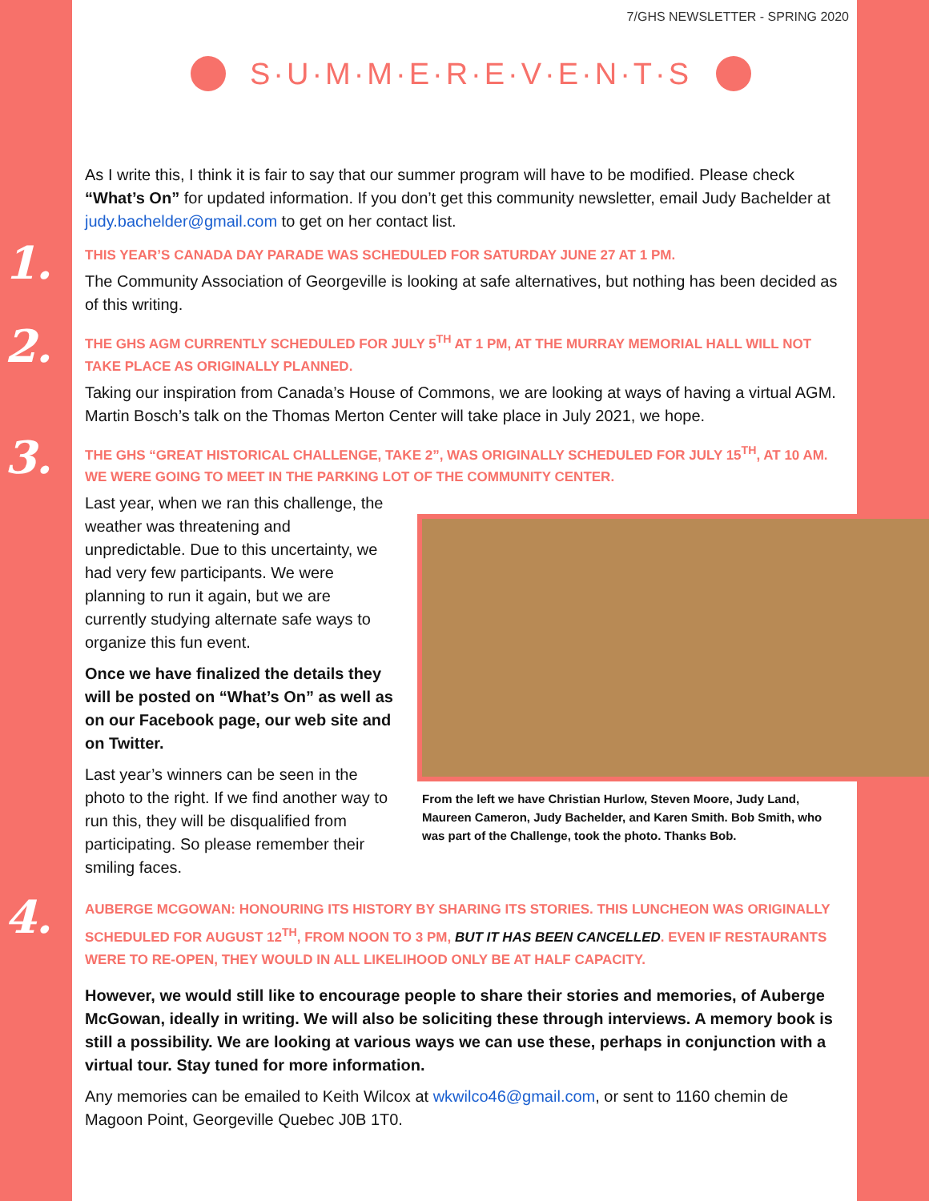7/GHS NEWSLETTER - SPRING 2020
S·U·M·M·E·R·E·V·E·N·T·S
As I write this, I think it is fair to say that our summer program will have to be modified. Please check “What’s On” for updated information. If you don’t get this community newsletter, email Judy Bachelder at judy.bachelder@gmail.com to get on her contact list.
1.
THIS YEAR’S CANADA DAY PARADE WAS SCHEDULED FOR SATURDAY JUNE 27 AT 1 PM.
The Community Association of Georgeville is looking at safe alternatives, but nothing has been decided as of this writing.
2.
THE GHS AGM CURRENTLY SCHEDULED FOR JULY 5<sup>TH</sup> AT 1 PM, AT THE MURRAY MEMORIAL HALL WILL NOT TAKE PLACE AS ORIGINALLY PLANNED.
Taking our inspiration from Canada’s House of Commons, we are looking at ways of having a virtual AGM. Martin Bosch’s talk on the Thomas Merton Center will take place in July 2021, we hope.
3.
THE GHS “GREAT HISTORICAL CHALLENGE, TAKE 2”, WAS ORIGINALLY SCHEDULED FOR JULY 15<sup>TH</sup>, AT 10 AM. WE WERE GOING TO MEET IN THE PARKING LOT OF THE COMMUNITY CENTER.
Last year, when we ran this challenge, the weather was threatening and unpredictable. Due to this uncertainty, we had very few participants. We were planning to run it again, but we are currently studying alternate safe ways to organize this fun event.
Once we have finalized the details they will be posted on “What’s On” as well as on our Facebook page, our web site and on Twitter.
Last year’s winners can be seen in the photo to the right. If we find another way to run this, they will be disqualified from participating. So please remember their smiling faces.
From the left we have Christian Hurlow, Steven Moore, Judy Land, Maureen Cameron, Judy Bachelder, and Karen Smith. Bob Smith, who was part of the Challenge, took the photo. Thanks Bob.
4.
AUBERGE MCGOWAN: HONOURING ITS HISTORY BY SHARING ITS STORIES. THIS LUNCHEON WAS ORIGINALLY SCHEDULED FOR AUGUST 12<sup>TH</sup>, FROM NOON TO 3 PM, BUT IT HAS BEEN CANCELLED. EVEN IF RESTAURANTS WERE TO RE-OPEN, THEY WOULD IN ALL LIKELIHOOD ONLY BE AT HALF CAPACITY.
However, we would still like to encourage people to share their stories and memories, of Auberge McGowan, ideally in writing. We will also be soliciting these through interviews. A memory book is still a possibility. We are looking at various ways we can use these, perhaps in conjunction with a virtual tour. Stay tuned for more information.
Any memories can be emailed to Keith Wilcox at wkwilco46@gmail.com, or sent to 1160 chemin de Magoon Point, Georgeville Quebec J0B 1T0.